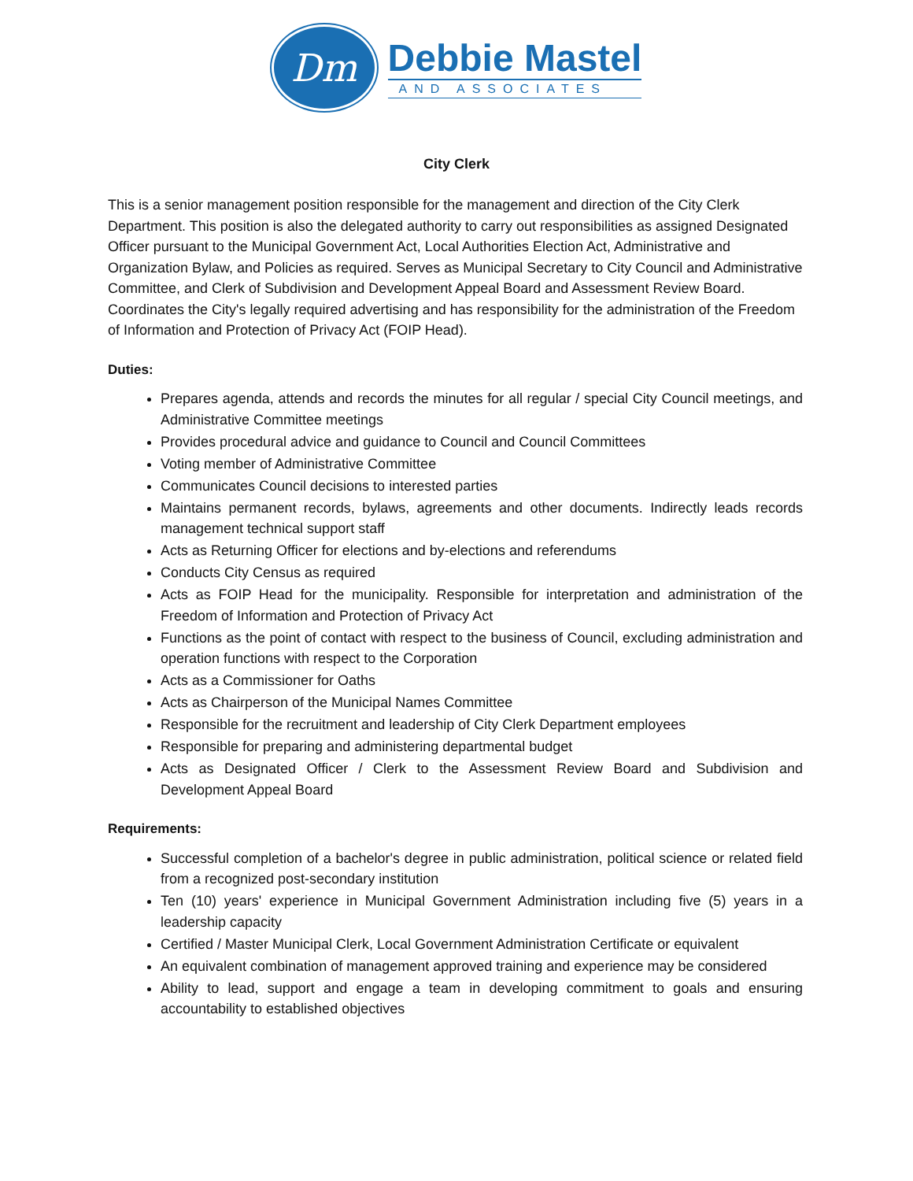Dm
Debbie Mastel
AND ASSOCIATES
City Clerk
This is a senior management position responsible for the management and direction of the City Clerk Department. This position is also the delegated authority to carry out responsibilities as assigned Designated Officer pursuant to the Municipal Government Act, Local Authorities Election Act, Administrative and Organization Bylaw, and Policies as required. Serves as Municipal Secretary to City Council and Administrative Committee, and Clerk of Subdivision and Development Appeal Board and Assessment Review Board. Coordinates the City's legally required advertising and has responsibility for the administration of the Freedom of Information and Protection of Privacy Act (FOIP Head).
Duties:
Prepares agenda, attends and records the minutes for all regular / special City Council meetings, and Administrative Committee meetings
Provides procedural advice and guidance to Council and Council Committees
Voting member of Administrative Committee
Communicates Council decisions to interested parties
Maintains permanent records, bylaws, agreements and other documents. Indirectly leads records management technical support staff
Acts as Returning Officer for elections and by-elections and referendums
Conducts City Census as required
Acts as FOIP Head for the municipality. Responsible for interpretation and administration of the Freedom of Information and Protection of Privacy Act
Functions as the point of contact with respect to the business of Council, excluding administration and operation functions with respect to the Corporation
Acts as a Commissioner for Oaths
Acts as Chairperson of the Municipal Names Committee
Responsible for the recruitment and leadership of City Clerk Department employees
Responsible for preparing and administering departmental budget
Acts as Designated Officer / Clerk to the Assessment Review Board and Subdivision and Development Appeal Board
Requirements:
Successful completion of a bachelor's degree in public administration, political science or related field from a recognized post-secondary institution
Ten (10) years' experience in Municipal Government Administration including five (5) years in a leadership capacity
Certified / Master Municipal Clerk, Local Government Administration Certificate or equivalent
An equivalent combination of management approved training and experience may be considered
Ability to lead, support and engage a team in developing commitment to goals and ensuring accountability to established objectives